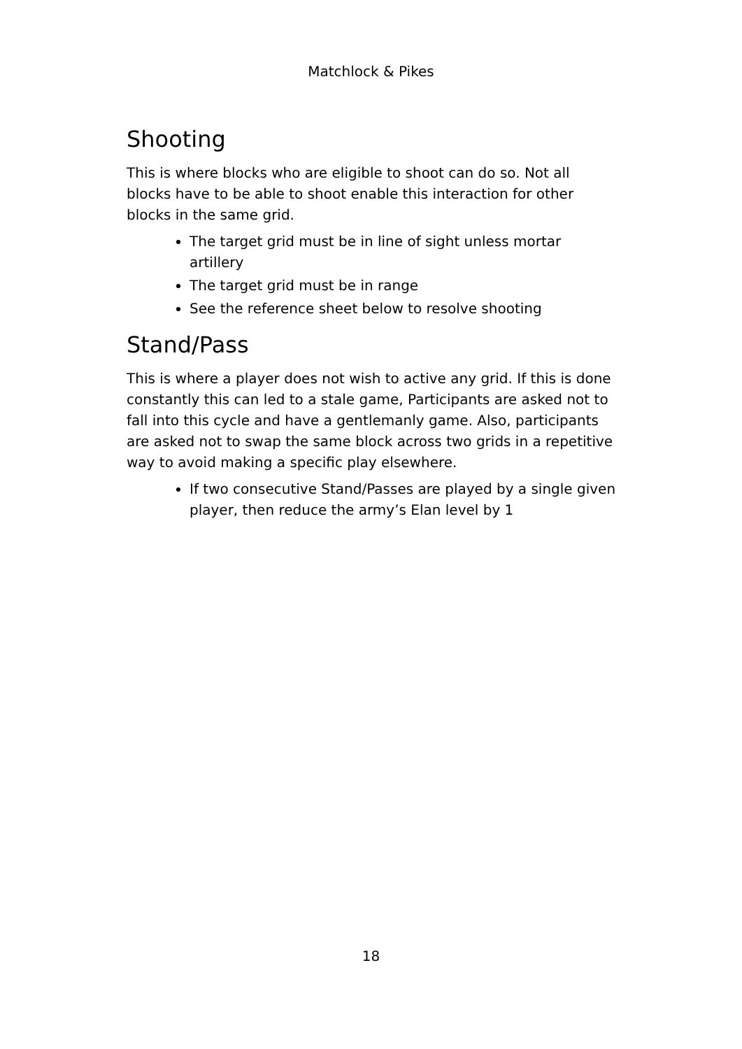Matchlock & Pikes
Shooting
This is where blocks who are eligible to shoot can do so. Not all blocks have to be able to shoot enable this interaction for other blocks in the same grid.
The target grid must be in line of sight unless mortar artillery
The target grid must be in range
See the reference sheet below to resolve shooting
Stand/Pass
This is where a player does not wish to active any grid. If this is done constantly this can led to a stale game, Participants are asked not to fall into this cycle and have a gentlemanly game. Also, participants are asked not to swap the same block across two grids in a repetitive way to avoid making a specific play elsewhere.
If two consecutive Stand/Passes are played by a single given player, then reduce the army’s Elan level by 1
18